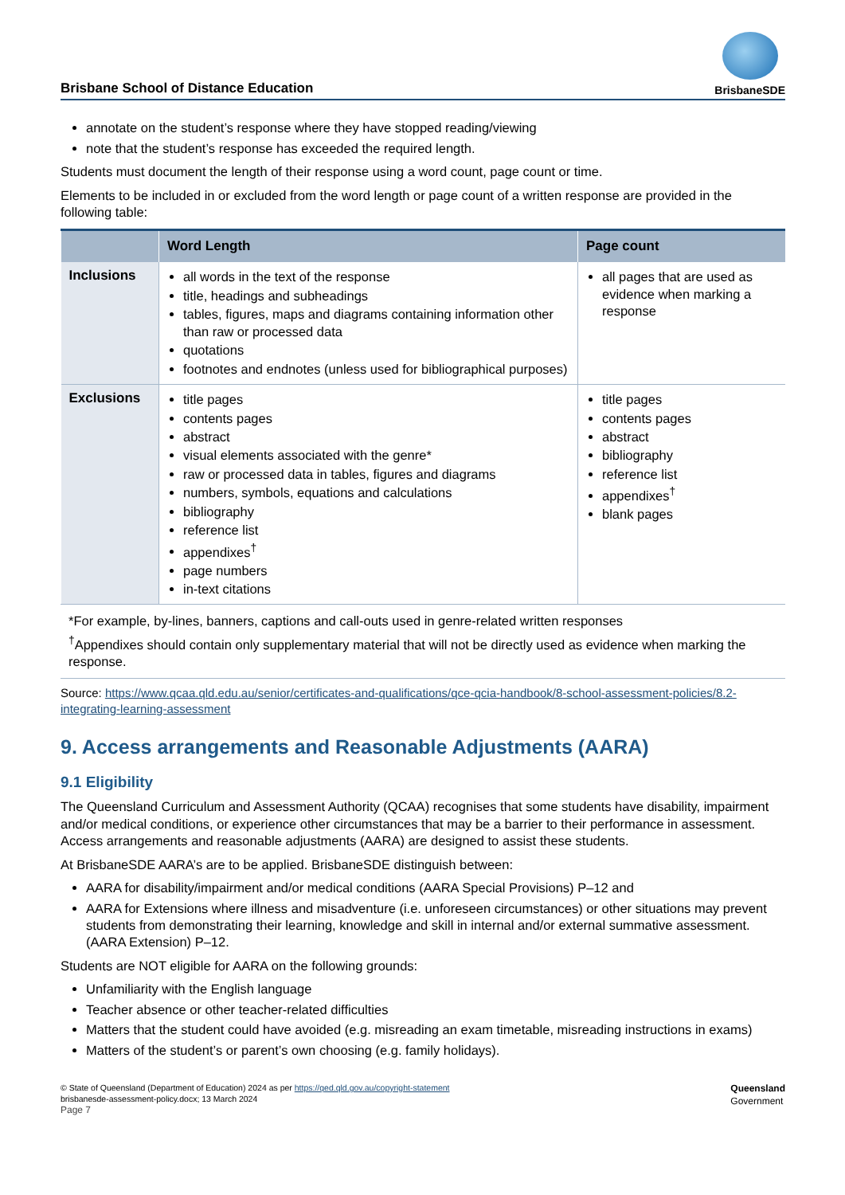Brisbane School of Distance Education
BrisbaneSDE
annotate on the student’s response where they have stopped reading/viewing
note that the student’s response has exceeded the required length.
Students must document the length of their response using a word count, page count or time.
Elements to be included in or excluded from the word length or page count of a written response are provided in the following table:
| | Word Length | Page count |
| --- | --- | --- |
| Inclusions | all words in the text of the response title, headings and subheadings tables, figures, maps and diagrams containing information other than raw or processed data quotations footnotes and endnotes (unless used for bibliographical purposes) | all pages that are used as evidence when marking a response |
| Exclusions | title pages contents pages abstract visual elements associated with the genre* raw or processed data in tables, figures and diagrams numbers, symbols, equations and calculations bibliography reference list appendixes<sup>†</sup> page numbers in-text citations | title pages contents pages abstract bibliography reference list appendixes<sup>†</sup> blank pages |
*For example, by-lines, banners, captions and call-outs used in genre-related written responses
<sup>†</sup> Appendixes should contain only supplementary material that will not be directly used as evidence when marking the response.
Source: https://www.qcaa.qld.edu.au/senior/certificates-and-qualifications/qce-qcia-handbook/8-school-assessment-policies/8.2-integrating-learning-assessment
9. Access arrangements and Reasonable Adjustments (AARA)
9.1 Eligibility
The Queensland Curriculum and Assessment Authority (QCAA) recognises that some students have disability, impairment and/or medical conditions, or experience other circumstances that may be a barrier to their performance in assessment. Access arrangements and reasonable adjustments (AARA) are designed to assist these students.
At BrisbaneSDE AARA’s are to be applied. BrisbaneSDE distinguish between:
AARA for disability/impairment and/or medical conditions (AARA Special Provisions) P–12 and
AARA for Extensions where illness and misadventure (i.e. unforeseen circumstances) or other situations may prevent students from demonstrating their learning, knowledge and skill in internal and/or external summative assessment. (AARA Extension) P–12.
Students are NOT eligible for AARA on the following grounds:
Unfamiliarity with the English language
Teacher absence or other teacher-related difficulties
Matters that the student could have avoided (e.g. misreading an exam timetable, misreading instructions in exams)
Matters of the student’s or parent’s own choosing (e.g. family holidays).
© State of Queensland (Department of Education) 2024 as per https://qed.qld.gov.au/copyright-statement
brisbanesde-assessment-policy.docx; 13 March 2024
Page 7
Queensland
Government